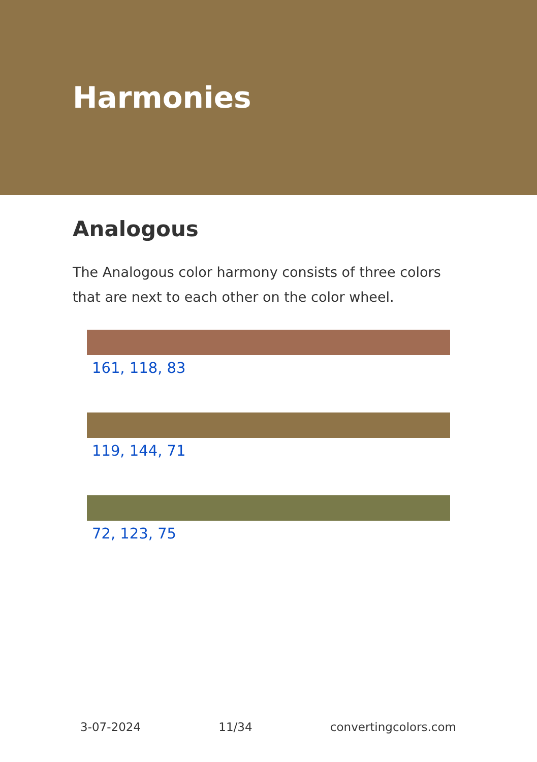Harmonies
Analogous
The Analogous color harmony consists of three colors that are next to each other on the color wheel.
161, 118, 83
119, 144, 71
72, 123, 75
3-07-2024 11/34 convertingcolors.com